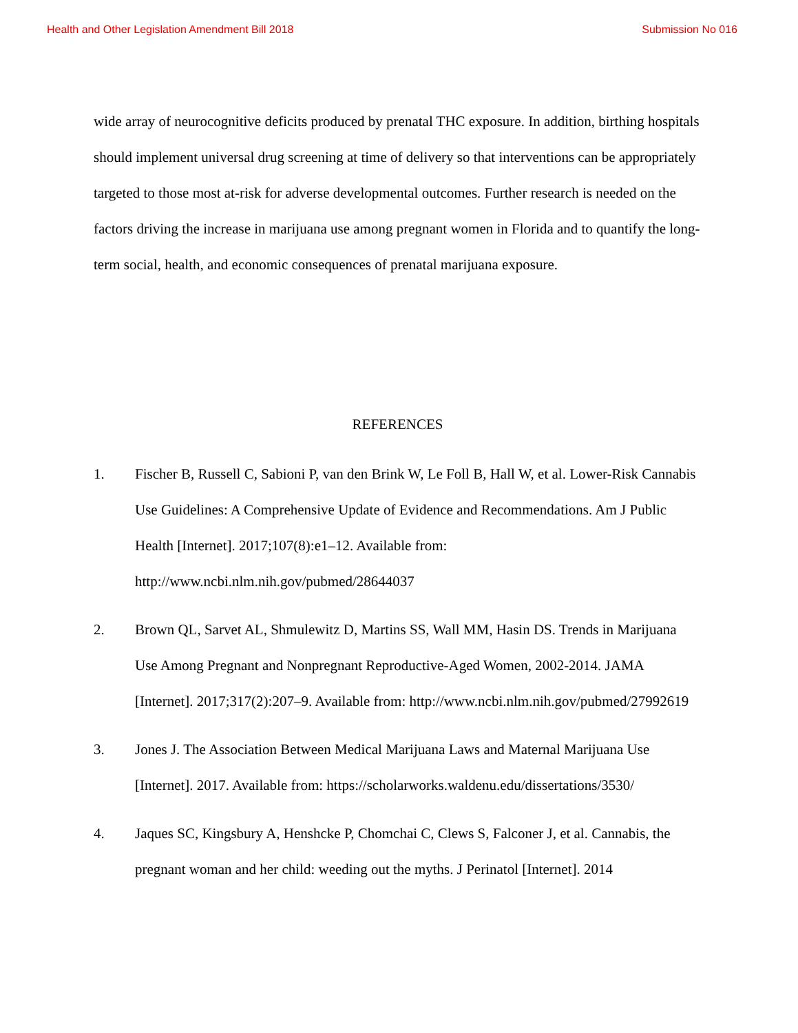Health and Other Legislation Amendment Bill 2018 Submission No 016
wide array of neurocognitive deficits produced by prenatal THC exposure. In addition, birthing hospitals should implement universal drug screening at time of delivery so that interventions can be appropriately targeted to those most at-risk for adverse developmental outcomes. Further research is needed on the factors driving the increase in marijuana use among pregnant women in Florida and to quantify the long-term social, health, and economic consequences of prenatal marijuana exposure.
REFERENCES
1. Fischer B, Russell C, Sabioni P, van den Brink W, Le Foll B, Hall W, et al. Lower-Risk Cannabis Use Guidelines: A Comprehensive Update of Evidence and Recommendations. Am J Public Health [Internet]. 2017;107(8):e1–12. Available from: http://www.ncbi.nlm.nih.gov/pubmed/28644037
2. Brown QL, Sarvet AL, Shmulewitz D, Martins SS, Wall MM, Hasin DS. Trends in Marijuana Use Among Pregnant and Nonpregnant Reproductive-Aged Women, 2002-2014. JAMA [Internet]. 2017;317(2):207–9. Available from: http://www.ncbi.nlm.nih.gov/pubmed/27992619
3. Jones J. The Association Between Medical Marijuana Laws and Maternal Marijuana Use [Internet]. 2017. Available from: https://scholarworks.waldenu.edu/dissertations/3530/
4. Jaques SC, Kingsbury A, Henshcke P, Chomchai C, Clews S, Falconer J, et al. Cannabis, the pregnant woman and her child: weeding out the myths. J Perinatol [Internet]. 2014